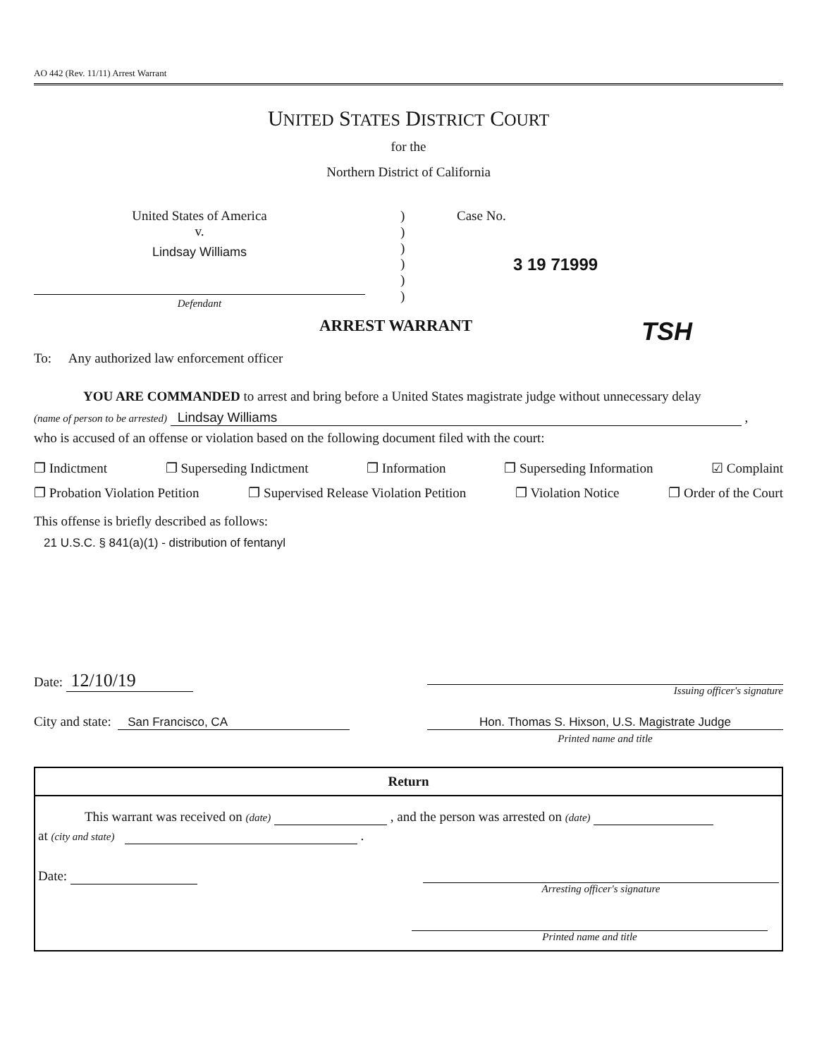AO 442 (Rev. 11/11) Arrest Warrant
UNITED STATES DISTRICT COURT
for the
Northern District of California
United States of America
v.
Lindsay Williams
Defendant
)
)
)
)
)
)
Case No.
3 19 71999
ARREST WARRANT TSH
To: Any authorized law enforcement officer
YOU ARE COMMANDED to arrest and bring before a United States magistrate judge without unnecessary delay
(name of person to be arrested) Lindsay Williams ,
who is accused of an offense or violation based on the following document filed with the court:
❐ Indictment ❐ Superseding Indictment ❐ Information ❐ Superseding Information ☑ Complaint
❐ Probation Violation Petition ❐ Supervised Release Violation Petition ❐ Violation Notice ❐ Order of the Court
This offense is briefly described as follows:
21 U.S.C. § 841(a)(1) - distribution of fentanyl
Date: 12/10/19
Issuing officer's signature
City and state: San Francisco, CA
Hon. Thomas S. Hixson, U.S. Magistrate Judge
Printed name and title
Return
This warrant was received on (date) , and the person was arrested on (date)
at (city and state) .
Date:
Arresting officer's signature
Printed name and title